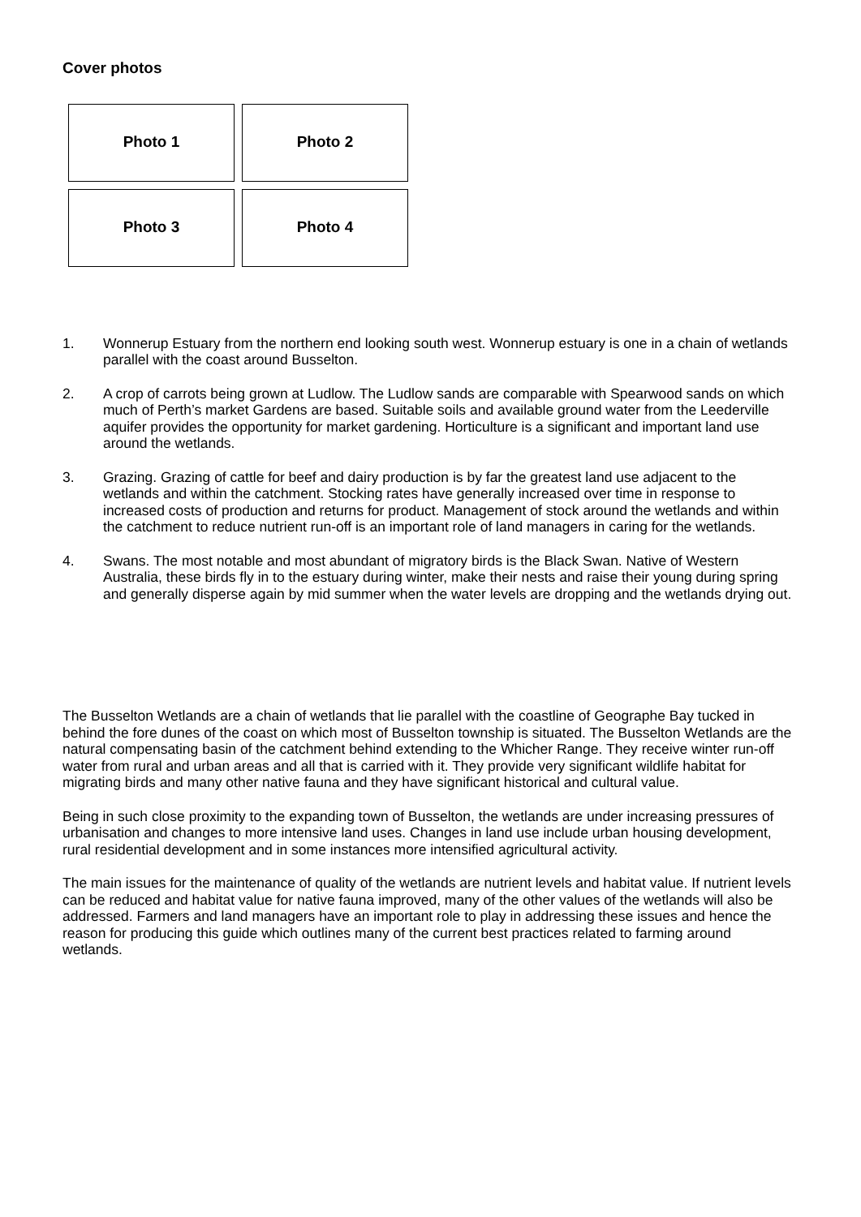Cover photos
| Photo 1 | Photo 2 |
| Photo 3 | Photo 4 |
1. Wonnerup Estuary from the northern end looking south west. Wonnerup estuary is one in a chain of wetlands parallel with the coast around Busselton.
2. A crop of carrots being grown at Ludlow. The Ludlow sands are comparable with Spearwood sands on which much of Perth’s market Gardens are based. Suitable soils and available ground water from the Leederville aquifer provides the opportunity for market gardening. Horticulture is a significant and important land use around the wetlands.
3. Grazing. Grazing of cattle for beef and dairy production is by far the greatest land use adjacent to the wetlands and within the catchment. Stocking rates have generally increased over time in response to increased costs of production and returns for product. Management of stock around the wetlands and within the catchment to reduce nutrient run-off is an important role of land managers in caring for the wetlands.
4. Swans. The most notable and most abundant of migratory birds is the Black Swan. Native of Western Australia, these birds fly in to the estuary during winter, make their nests and raise their young during spring and generally disperse again by mid summer when the water levels are dropping and the wetlands drying out.
The Busselton Wetlands are a chain of wetlands that lie parallel with the coastline of Geographe Bay tucked in behind the fore dunes of the coast on which most of Busselton township is situated. The Busselton Wetlands are the natural compensating basin of the catchment behind extending to the Whicher Range. They receive winter run-off water from rural and urban areas and all that is carried with it. They provide very significant wildlife habitat for migrating birds and many other native fauna and they have significant historical and cultural value.
Being in such close proximity to the expanding town of Busselton, the wetlands are under increasing pressures of urbanisation and changes to more intensive land uses. Changes in land use include urban housing development, rural residential development and in some instances more intensified agricultural activity.
The main issues for the maintenance of quality of the wetlands are nutrient levels and habitat value. If nutrient levels can be reduced and habitat value for native fauna improved, many of the other values of the wetlands will also be addressed. Farmers and land managers have an important role to play in addressing these issues and hence the reason for producing this guide which outlines many of the current best practices related to farming around wetlands.